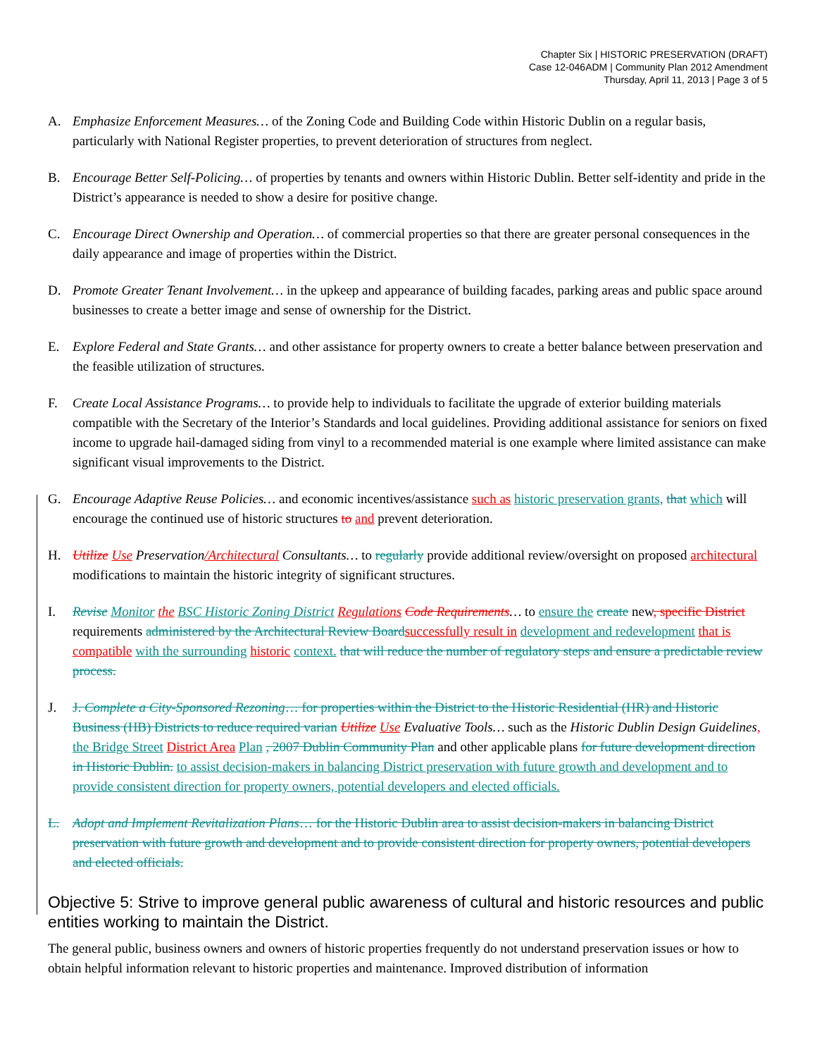Chapter Six | HISTORIC PRESERVATION (DRAFT)
Case 12-046ADM | Community Plan 2012 Amendment
Thursday, April 11, 2013 | Page 3 of 5
A. Emphasize Enforcement Measures… of the Zoning Code and Building Code within Historic Dublin on a regular basis, particularly with National Register properties, to prevent deterioration of structures from neglect.
B. Encourage Better Self-Policing… of properties by tenants and owners within Historic Dublin. Better self-identity and pride in the District’s appearance is needed to show a desire for positive change.
C. Encourage Direct Ownership and Operation… of commercial properties so that there are greater personal consequences in the daily appearance and image of properties within the District.
D. Promote Greater Tenant Involvement… in the upkeep and appearance of building facades, parking areas and public space around businesses to create a better image and sense of ownership for the District.
E. Explore Federal and State Grants… and other assistance for property owners to create a better balance between preservation and the feasible utilization of structures.
F. Create Local Assistance Programs… to provide help to individuals to facilitate the upgrade of exterior building materials compatible with the Secretary of the Interior’s Standards and local guidelines. Providing additional assistance for seniors on fixed income to upgrade hail-damaged siding from vinyl to a recommended material is one example where limited assistance can make significant visual improvements to the District.
G. Encourage Adaptive Reuse Policies… and economic incentives/assistance such as historic preservation grants, that which will encourage the continued use of historic structures to and prevent deterioration.
H. Utilize Use Preservation/Architectural Consultants… to regularly provide additional review/oversight on proposed architectural modifications to maintain the historic integrity of significant structures.
I. Revise Monitor the BSC Historic Zoning District Regulations Code Requirements… to ensure the create new, specific District requirements administered by the Architectural Review Board successfully result in development and redevelopment that is compatible with the surrounding historic context. that will reduce the number of regulatory steps and ensure a predictable review process.
J. J. Complete a City-Sponsored Rezoning… for properties within the District to the Historic Residential (HR) and Historic Business (HB) Districts to reduce required varian Utilize Use Evaluative Tools… such as the Historic Dublin Design Guidelines, the Bridge Street District Area Plan , 2007 Dublin Community Plan and other applicable plans for future development direction in Historic Dublin. to assist decision-makers in balancing District preservation with future growth and development and to provide consistent direction for property owners, potential developers and elected officials.
L. Adopt and Implement Revitalization Plans… for the Historic Dublin area to assist decision-makers in balancing District preservation with future growth and development and to provide consistent direction for property owners, potential developers and elected officials.
Objective 5: Strive to improve general public awareness of cultural and historic resources and public entities working to maintain the District.
The general public, business owners and owners of historic properties frequently do not understand preservation issues or how to obtain helpful information relevant to historic properties and maintenance. Improved distribution of information